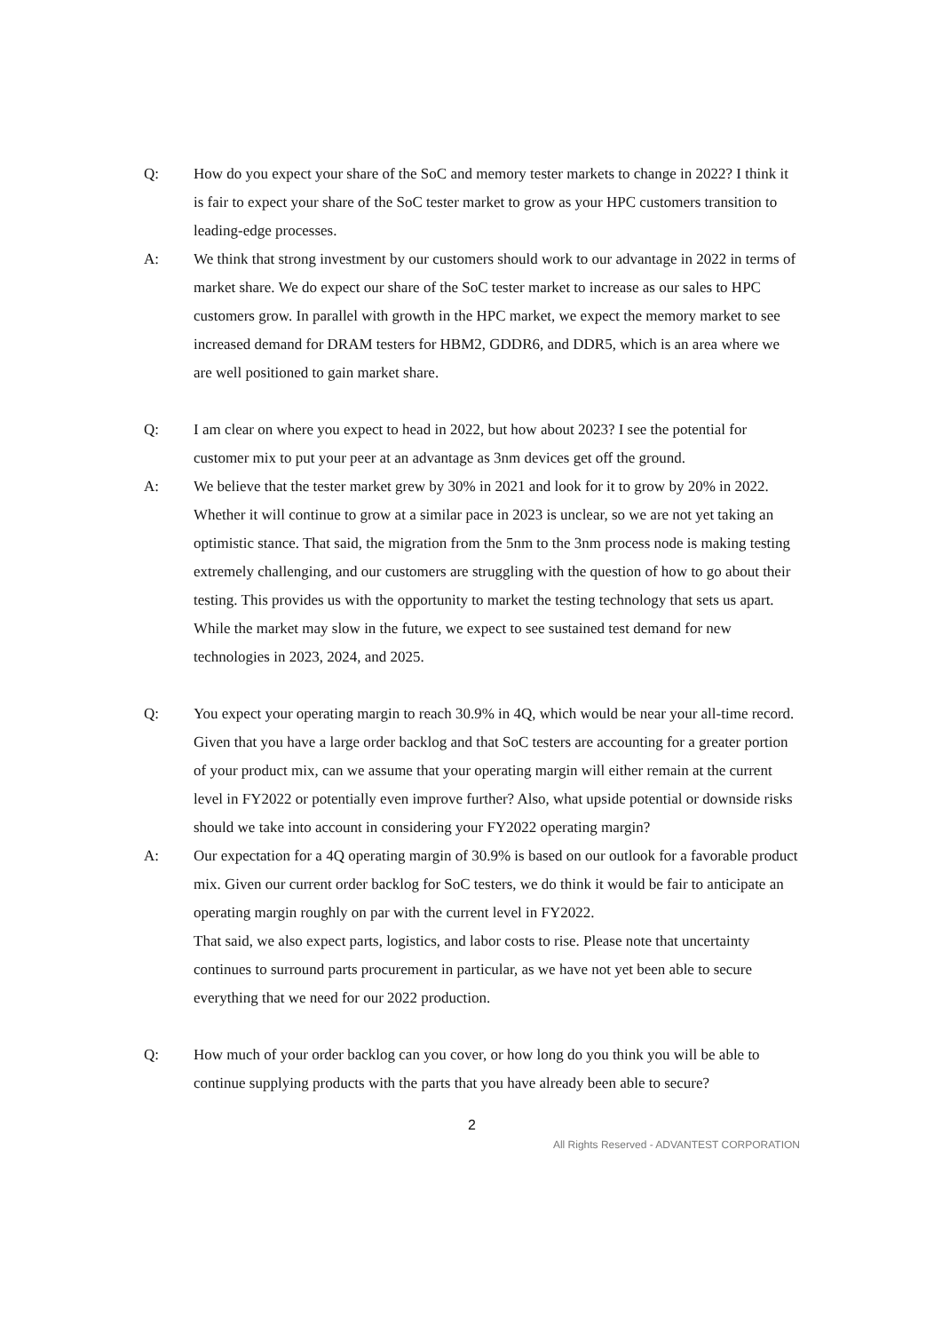Q: How do you expect your share of the SoC and memory tester markets to change in 2022? I think it is fair to expect your share of the SoC tester market to grow as your HPC customers transition to leading-edge processes.
A: We think that strong investment by our customers should work to our advantage in 2022 in terms of market share. We do expect our share of the SoC tester market to increase as our sales to HPC customers grow. In parallel with growth in the HPC market, we expect the memory market to see increased demand for DRAM testers for HBM2, GDDR6, and DDR5, which is an area where we are well positioned to gain market share.
Q: I am clear on where you expect to head in 2022, but how about 2023? I see the potential for customer mix to put your peer at an advantage as 3nm devices get off the ground.
A: We believe that the tester market grew by 30% in 2021 and look for it to grow by 20% in 2022. Whether it will continue to grow at a similar pace in 2023 is unclear, so we are not yet taking an optimistic stance. That said, the migration from the 5nm to the 3nm process node is making testing extremely challenging, and our customers are struggling with the question of how to go about their testing. This provides us with the opportunity to market the testing technology that sets us apart. While the market may slow in the future, we expect to see sustained test demand for new technologies in 2023, 2024, and 2025.
Q: You expect your operating margin to reach 30.9% in 4Q, which would be near your all-time record. Given that you have a large order backlog and that SoC testers are accounting for a greater portion of your product mix, can we assume that your operating margin will either remain at the current level in FY2022 or potentially even improve further? Also, what upside potential or downside risks should we take into account in considering your FY2022 operating margin?
A: Our expectation for a 4Q operating margin of 30.9% is based on our outlook for a favorable product mix. Given our current order backlog for SoC testers, we do think it would be fair to anticipate an operating margin roughly on par with the current level in FY2022.
That said, we also expect parts, logistics, and labor costs to rise. Please note that uncertainty continues to surround parts procurement in particular, as we have not yet been able to secure everything that we need for our 2022 production.
Q: How much of your order backlog can you cover, or how long do you think you will be able to continue supplying products with the parts that you have already been able to secure?
2
All Rights Reserved - ADVANTEST CORPORATION